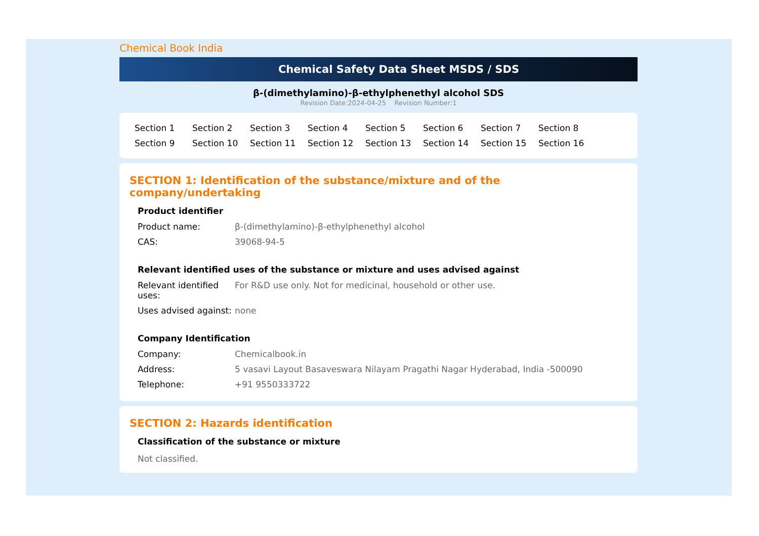Chemical Book India
Chemical Safety Data Sheet MSDS / SDS
β-(dimethylamino)-β-ethylphenethyl alcohol SDS
Revision Date:2024-04-25 Revision Number:1
Section 1 Section 2 Section 3 Section 4 Section 5 Section 6 Section 7 Section 8 Section 9 Section 10 Section 11 Section 12 Section 13 Section 14 Section 15 Section 16
SECTION 1: Identification of the substance/mixture and of the company/undertaking
Product identifier
| Product name: | β-(dimethylamino)-β-ethylphenethyl alcohol |
| CAS: | 39068-94-5 |
Relevant identified uses of the substance or mixture and uses advised against
| Relevant identified uses: | For R&D use only. Not for medicinal, household or other use. |
| Uses advised against: | none |
Company Identification
| Company: | Chemicalbook.in |
| Address: | 5 vasavi Layout Basaveswara Nilayam Pragathi Nagar Hyderabad, India -500090 |
| Telephone: | +91 9550333722 |
SECTION 2: Hazards identification
Classification of the substance or mixture
Not classified.